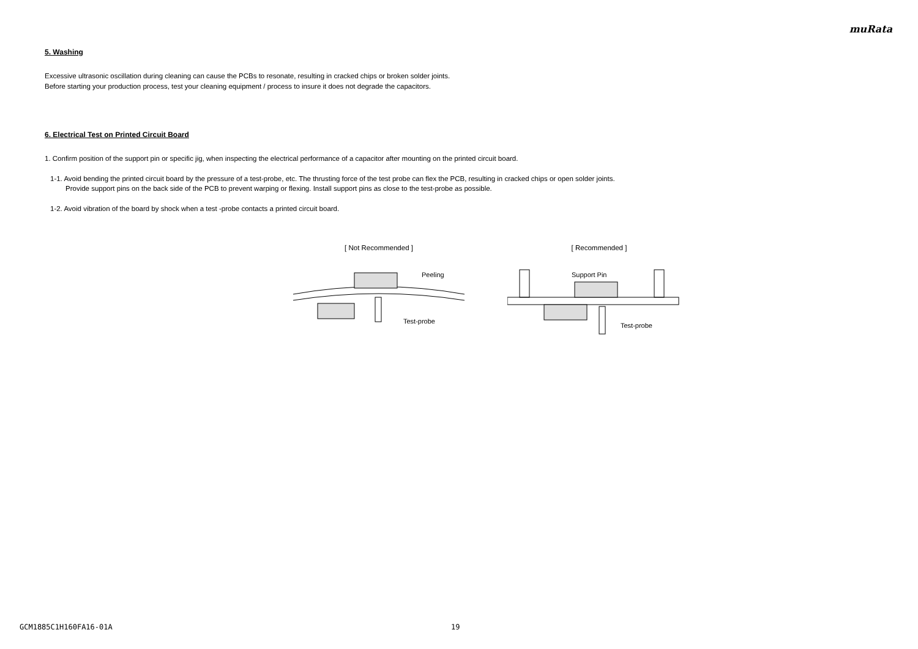muRata
5. Washing
Excessive ultrasonic oscillation during cleaning can cause the PCBs to resonate, resulting in cracked chips or broken solder joints.
Before starting your production process, test your cleaning equipment / process to insure it does not degrade the capacitors.
6. Electrical Test on Printed Circuit Board
1. Confirm position of the support pin or specific jig, when inspecting the electrical performance of a capacitor after mounting on the printed circuit board.
1-1. Avoid bending the printed circuit board by the pressure of a test-probe, etc. The thrusting force of the test probe can flex the PCB, resulting in cracked chips or open solder joints.
Provide support pins on the back side of the PCB to prevent warping or flexing. Install support pins as close to the test-probe as possible.
1-2. Avoid vibration of the board by shock when a test -probe contacts a printed circuit board.
[ Not Recommended ]
Peeling
Test-probe
[ Recommended ]
Support Pin
Test-probe
GCM1885C1H160FA16-01A 19